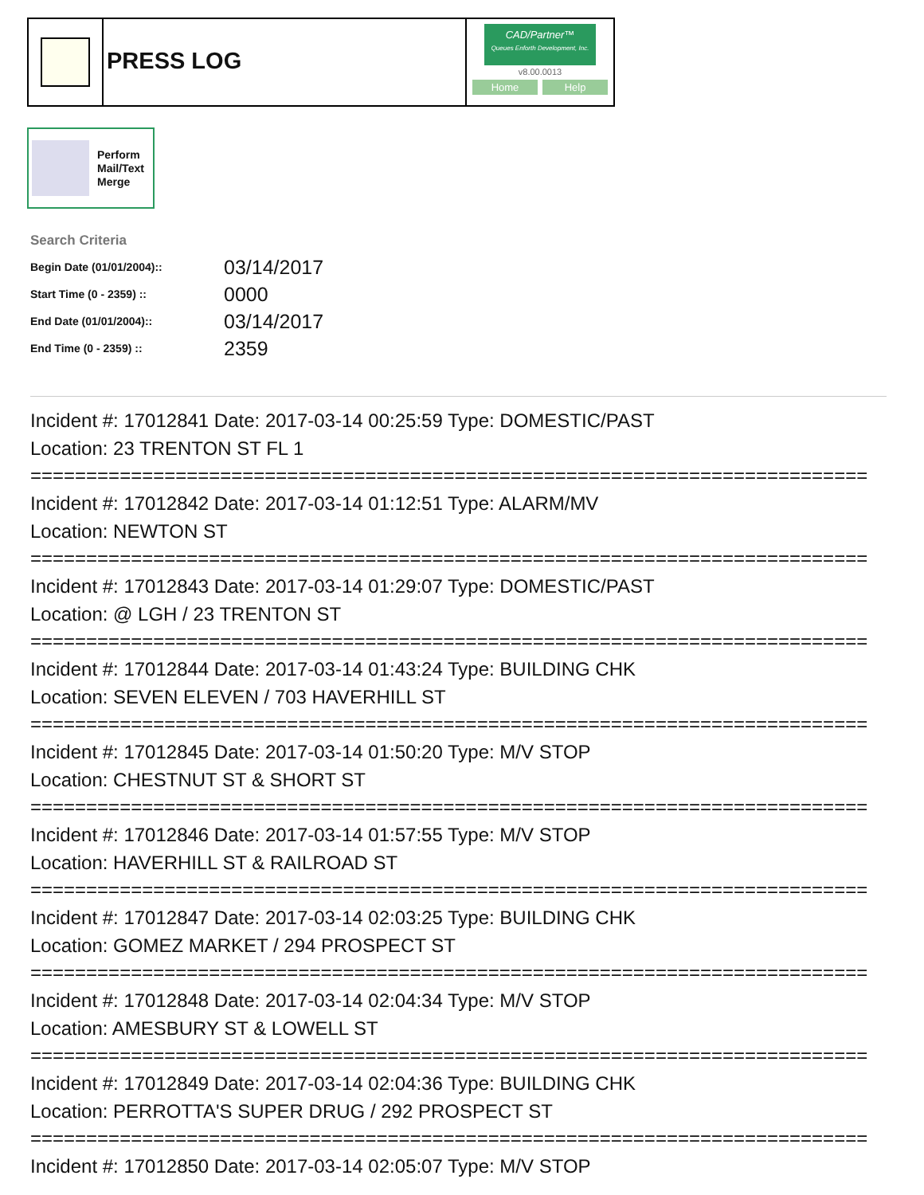PRESS LOG
CAD/Partner™
Queues Enforth Development, Inc.
v8.00.0013
Home Help
Perform
Mail/Text
Merge
Search Criteria
| Begin Date (01/01/2004):: | 03/14/2017 |
| Start Time (0 - 2359) :: | 0000 |
| End Date (01/01/2004):: | 03/14/2017 |
| End Time (0 - 2359) :: | 2359 |
Incident #: 17012841 Date: 2017-03-14 00:25:59 Type: DOMESTIC/PAST
Location: 23 TRENTON ST FL 1
===========================================================================
Incident #: 17012842 Date: 2017-03-14 01:12:51 Type: ALARM/MV
Location: NEWTON ST
===========================================================================
Incident #: 17012843 Date: 2017-03-14 01:29:07 Type: DOMESTIC/PAST
Location: @ LGH / 23 TRENTON ST
===========================================================================
Incident #: 17012844 Date: 2017-03-14 01:43:24 Type: BUILDING CHK
Location: SEVEN ELEVEN / 703 HAVERHILL ST
===========================================================================
Incident #: 17012845 Date: 2017-03-14 01:50:20 Type: M/V STOP
Location: CHESTNUT ST & SHORT ST
===========================================================================
Incident #: 17012846 Date: 2017-03-14 01:57:55 Type: M/V STOP
Location: HAVERHILL ST & RAILROAD ST
===========================================================================
Incident #: 17012847 Date: 2017-03-14 02:03:25 Type: BUILDING CHK
Location: GOMEZ MARKET / 294 PROSPECT ST
===========================================================================
Incident #: 17012848 Date: 2017-03-14 02:04:34 Type: M/V STOP
Location: AMESBURY ST & LOWELL ST
===========================================================================
Incident #: 17012849 Date: 2017-03-14 02:04:36 Type: BUILDING CHK
Location: PERROTTA'S SUPER DRUG / 292 PROSPECT ST
===========================================================================
Incident #: 17012850 Date: 2017-03-14 02:05:07 Type: M/V STOP